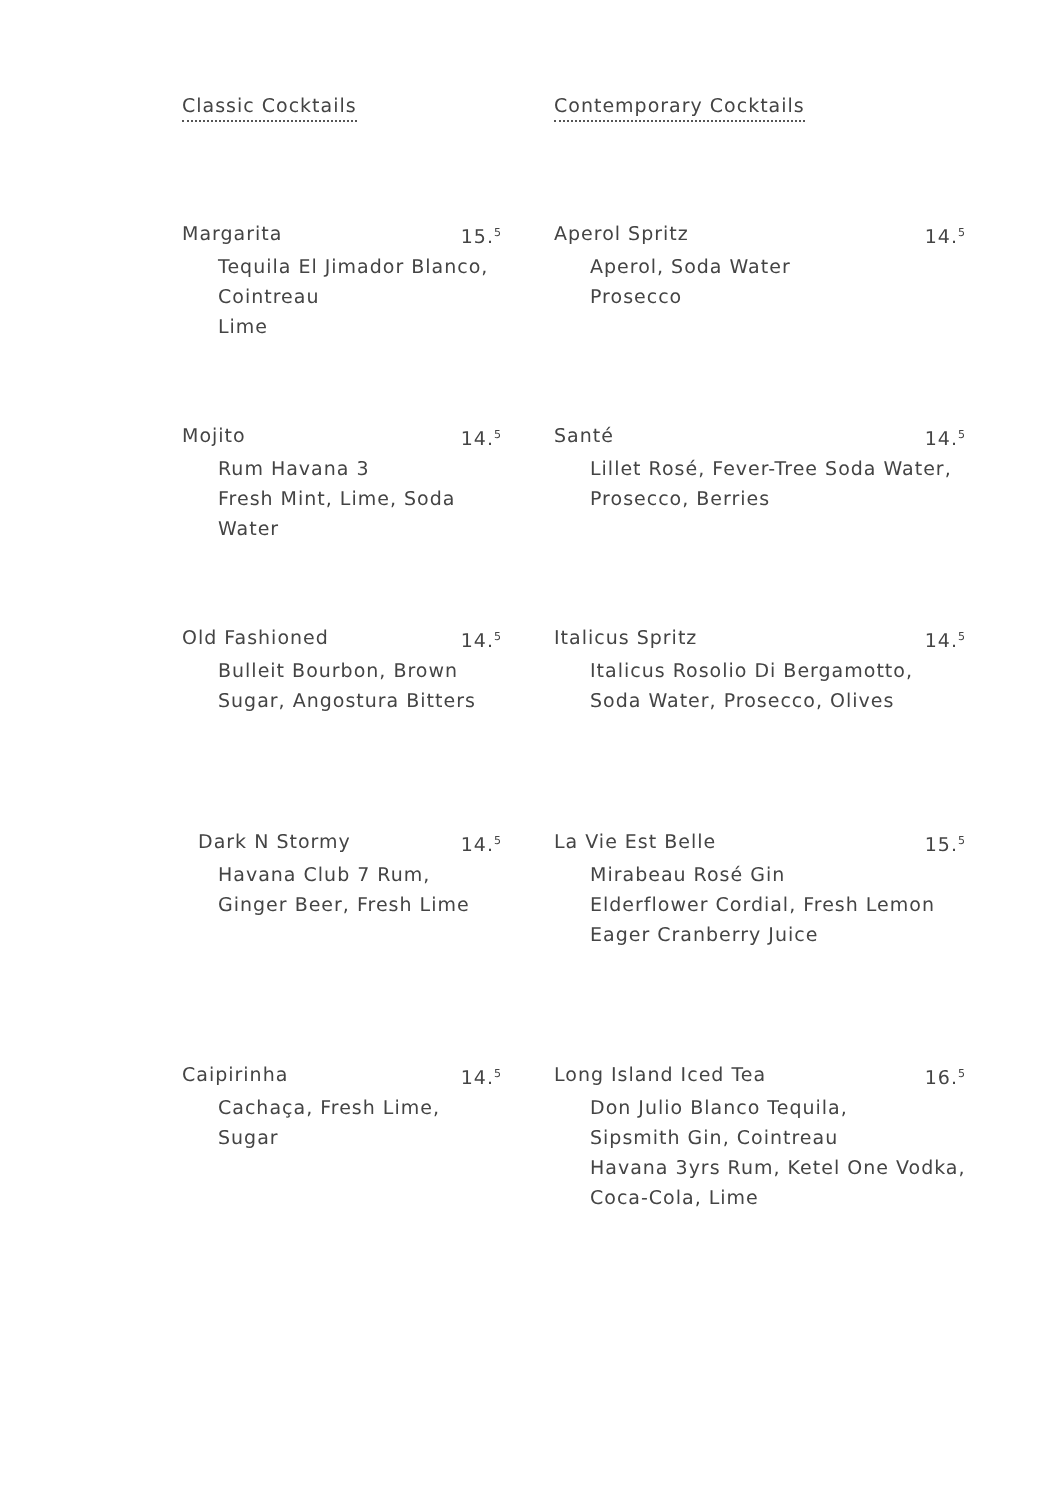Classic Cocktails
Margarita 15.<sup>5</sup>
Tequila El Jimador Blanco,
Cointreau
Lime
Mojito 14.<sup>5</sup>
Rum Havana 3
Fresh Mint, Lime, Soda
Water
Old Fashioned 14.<sup>5</sup>
Bulleit Bourbon, Brown
Sugar, Angostura Bitters
Dark N Stormy 14.<sup>5</sup>
Havana Club 7 Rum,
Ginger Beer, Fresh Lime
Caipirinha 14.<sup>5</sup>
Cachaça, Fresh Lime, Sugar
Contemporary Cocktails
Aperol Spritz 14.<sup>5</sup>
Aperol, Soda Water
Prosecco
Santé 14.<sup>5</sup>
Lillet Rosé, Fever-Tree Soda Water,
Prosecco, Berries
Italicus Spritz 14.<sup>5</sup>
Italicus Rosolio Di Bergamotto,
Soda Water, Prosecco, Olives
La Vie Est Belle 15.<sup>5</sup>
Mirabeau Rosé Gin
Elderflower Cordial, Fresh Lemon
Eager Cranberry Juice
Long Island Iced Tea 16.<sup>5</sup>
Don Julio Blanco Tequila,
Sipsmith Gin, Cointreau
Havana 3yrs Rum, Ketel One Vodka,
Coca-Cola, Lime